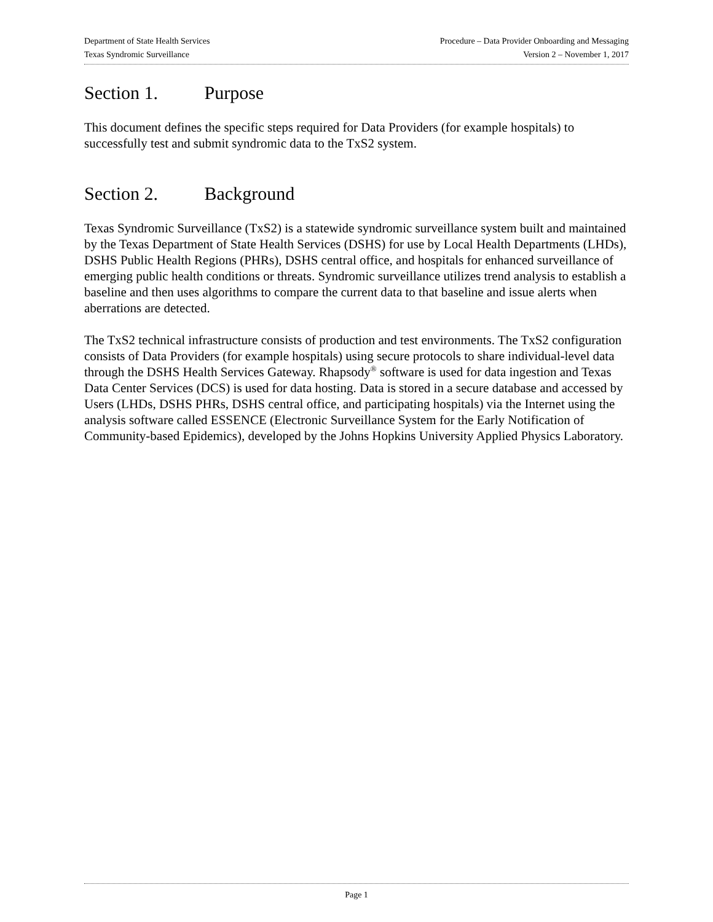Department of State Health Services Procedure – Data Provider Onboarding and Messaging
Texas Syndromic Surveillance Version 2 – November 1, 2017
Section 1. Purpose
This document defines the specific steps required for Data Providers (for example hospitals) to successfully test and submit syndromic data to the TxS2 system.
Section 2. Background
Texas Syndromic Surveillance (TxS2) is a statewide syndromic surveillance system built and maintained by the Texas Department of State Health Services (DSHS) for use by Local Health Departments (LHDs), DSHS Public Health Regions (PHRs), DSHS central office, and hospitals for enhanced surveillance of emerging public health conditions or threats. Syndromic surveillance utilizes trend analysis to establish a baseline and then uses algorithms to compare the current data to that baseline and issue alerts when aberrations are detected.
The TxS2 technical infrastructure consists of production and test environments. The TxS2 configuration consists of Data Providers (for example hospitals) using secure protocols to share individual-level data through the DSHS Health Services Gateway. Rhapsody<sup>®</sup> software is used for data ingestion and Texas Data Center Services (DCS) is used for data hosting. Data is stored in a secure database and accessed by Users (LHDs, DSHS PHRs, DSHS central office, and participating hospitals) via the Internet using the analysis software called ESSENCE (Electronic Surveillance System for the Early Notification of Community-based Epidemics), developed by the Johns Hopkins University Applied Physics Laboratory.
Page 1